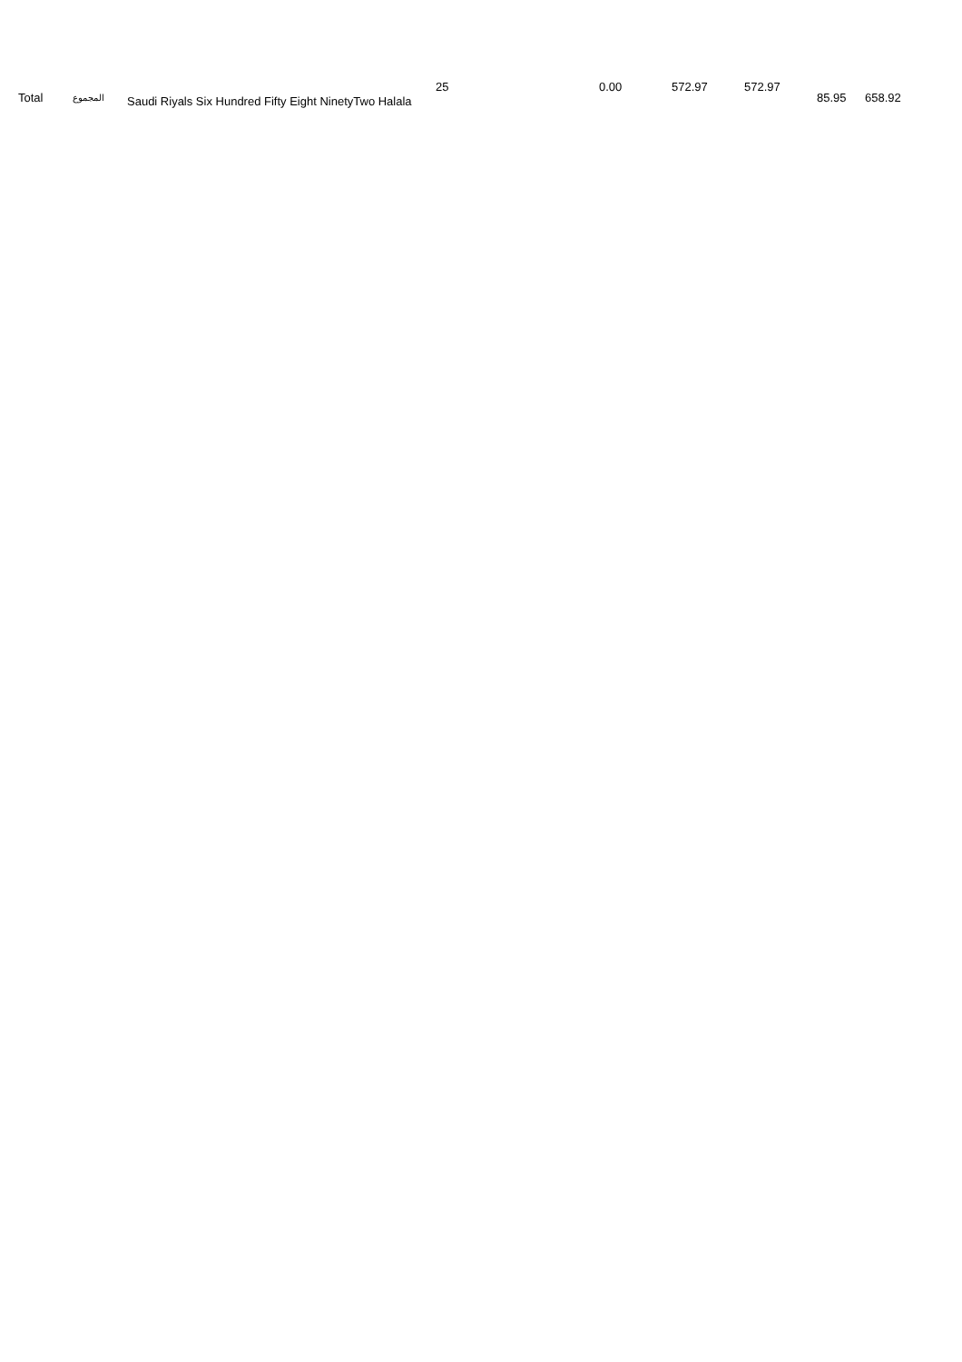| Total | المجموع | Saudi Riyals Six Hundred Fifty Eight NinetyTwo Halala | 25 | 0.00 | 572.97 | 572.97 | 85.95 | 658.92 |